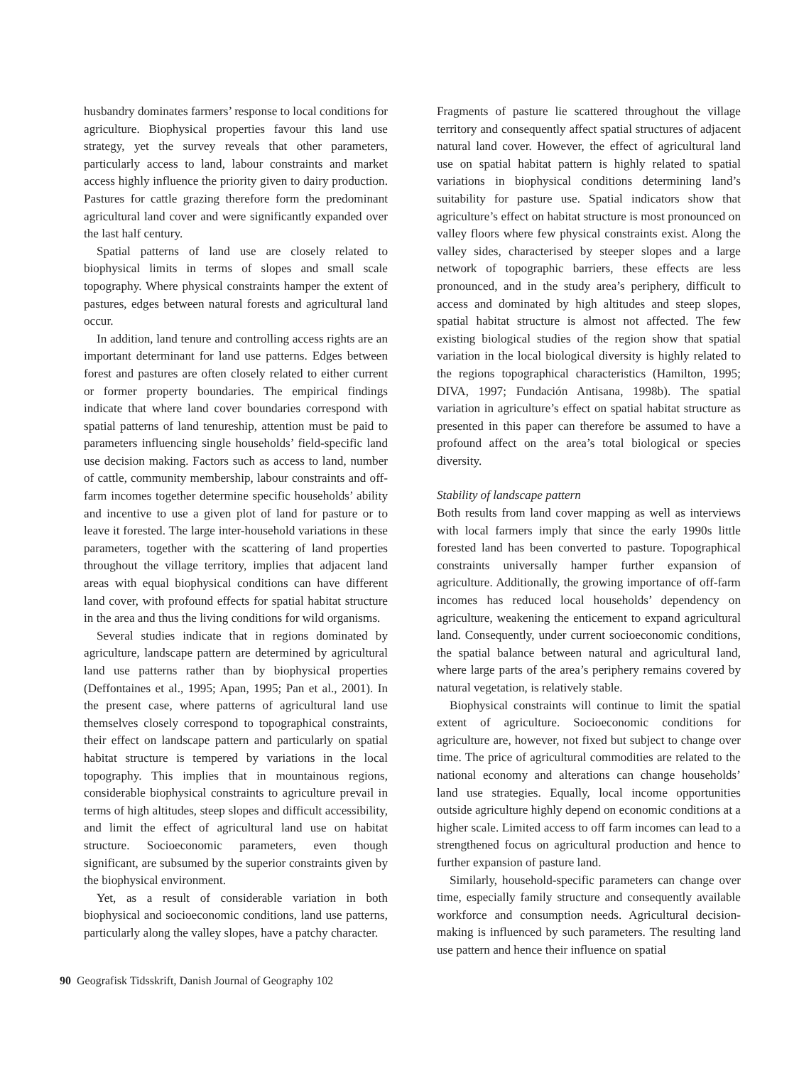husbandry dominates farmers’ response to local conditions for agriculture. Biophysical properties favour this land use strategy, yet the survey reveals that other parameters, particularly access to land, labour constraints and market access highly influence the priority given to dairy production. Pastures for cattle grazing therefore form the predominant agricultural land cover and were significantly expanded over the last half century.
Spatial patterns of land use are closely related to biophysical limits in terms of slopes and small scale topography. Where physical constraints hamper the extent of pastures, edges between natural forests and agricultural land occur.
In addition, land tenure and controlling access rights are an important determinant for land use patterns. Edges between forest and pastures are often closely related to either current or former property boundaries. The empirical findings indicate that where land cover boundaries correspond with spatial patterns of land tenureship, attention must be paid to parameters influencing single households’ field-specific land use decision making. Factors such as access to land, number of cattle, community membership, labour constraints and off-farm incomes together determine specific households’ ability and incentive to use a given plot of land for pasture or to leave it forested. The large inter-household variations in these parameters, together with the scattering of land properties throughout the village territory, implies that adjacent land areas with equal biophysical conditions can have different land cover, with profound effects for spatial habitat structure in the area and thus the living conditions for wild organisms.
Several studies indicate that in regions dominated by agriculture, landscape pattern are determined by agricultural land use patterns rather than by biophysical properties (Deffontaines et al., 1995; Apan, 1995; Pan et al., 2001). In the present case, where patterns of agricultural land use themselves closely correspond to topographical constraints, their effect on landscape pattern and particularly on spatial habitat structure is tempered by variations in the local topography. This implies that in mountainous regions, considerable biophysical constraints to agriculture prevail in terms of high altitudes, steep slopes and difficult accessibility, and limit the effect of agricultural land use on habitat structure. Socioeconomic parameters, even though significant, are subsumed by the superior constraints given by the biophysical environment.
Yet, as a result of considerable variation in both biophysical and socioeconomic conditions, land use patterns, particularly along the valley slopes, have a patchy character.
Fragments of pasture lie scattered throughout the village territory and consequently affect spatial structures of adjacent natural land cover. However, the effect of agricultural land use on spatial habitat pattern is highly related to spatial variations in biophysical conditions determining land’s suitability for pasture use. Spatial indicators show that agriculture’s effect on habitat structure is most pronounced on valley floors where few physical constraints exist. Along the valley sides, characterised by steeper slopes and a large network of topographic barriers, these effects are less pronounced, and in the study area’s periphery, difficult to access and dominated by high altitudes and steep slopes, spatial habitat structure is almost not affected. The few existing biological studies of the region show that spatial variation in the local biological diversity is highly related to the regions topographical characteristics (Hamilton, 1995; DIVA, 1997; Fundación Antisana, 1998b). The spatial variation in agriculture’s effect on spatial habitat structure as presented in this paper can therefore be assumed to have a profound affect on the area’s total biological or species diversity.
Stability of landscape pattern
Both results from land cover mapping as well as interviews with local farmers imply that since the early 1990s little forested land has been converted to pasture. Topographical constraints universally hamper further expansion of agriculture. Additionally, the growing importance of off-farm incomes has reduced local households’ dependency on agriculture, weakening the enticement to expand agricultural land. Consequently, under current socioeconomic conditions, the spatial balance between natural and agricultural land, where large parts of the area’s periphery remains covered by natural vegetation, is relatively stable.
Biophysical constraints will continue to limit the spatial extent of agriculture. Socioeconomic conditions for agriculture are, however, not fixed but subject to change over time. The price of agricultural commodities are related to the national economy and alterations can change households’ land use strategies. Equally, local income opportunities outside agriculture highly depend on economic conditions at a higher scale. Limited access to off farm incomes can lead to a strengthened focus on agricultural production and hence to further expansion of pasture land.
Similarly, household-specific parameters can change over time, especially family structure and consequently available workforce and consumption needs. Agricultural decision-making is influenced by such parameters. The resulting land use pattern and hence their influence on spatial
90 Geografisk Tidsskrift, Danish Journal of Geography 102